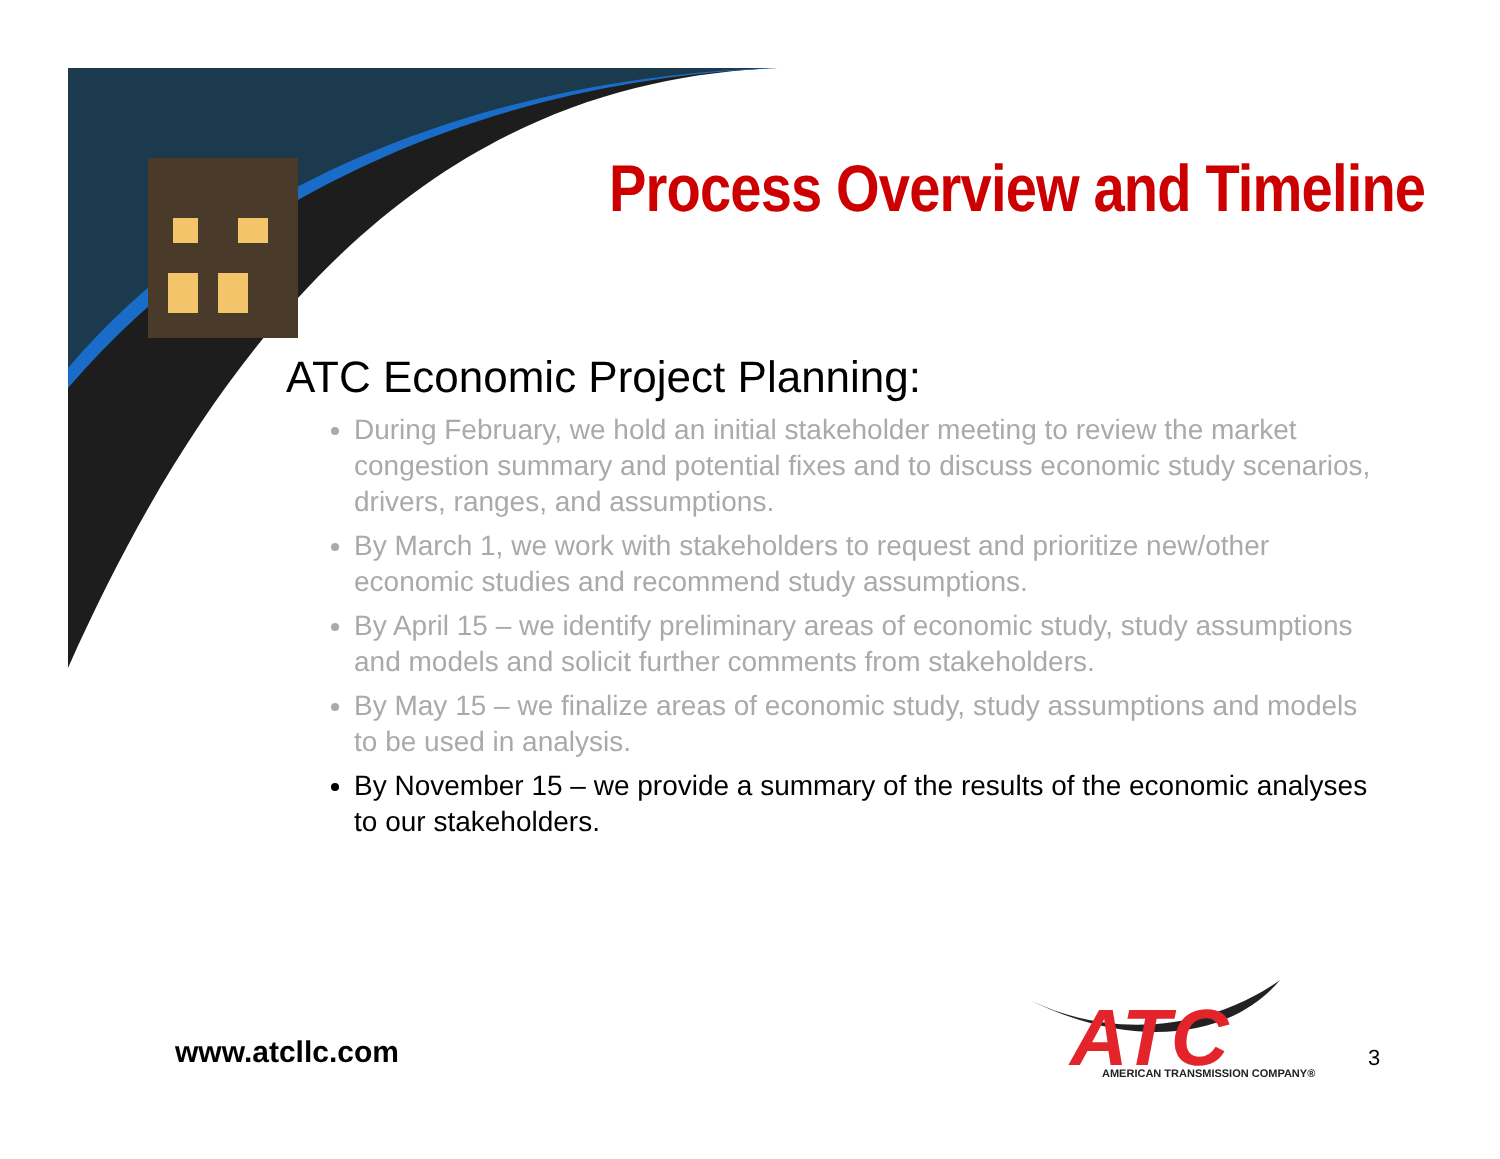Process Overview and Timeline
ATC Economic Project Planning:
During February, we hold an initial stakeholder meeting to review the market congestion summary and potential fixes and to discuss economic study scenarios, drivers, ranges, and assumptions.
By March 1, we work with stakeholders to request and prioritize new/other economic studies and recommend study assumptions.
By April 15 – we identify preliminary areas of economic study, study assumptions and models and solicit further comments from stakeholders.
By May 15 – we finalize areas of economic study, study assumptions and models to be used in analysis.
By November 15 – we provide a summary of the results of the economic analyses to our stakeholders.
www.atcllc.com
ATC
AMERICAN TRANSMISSION COMPANY®
3